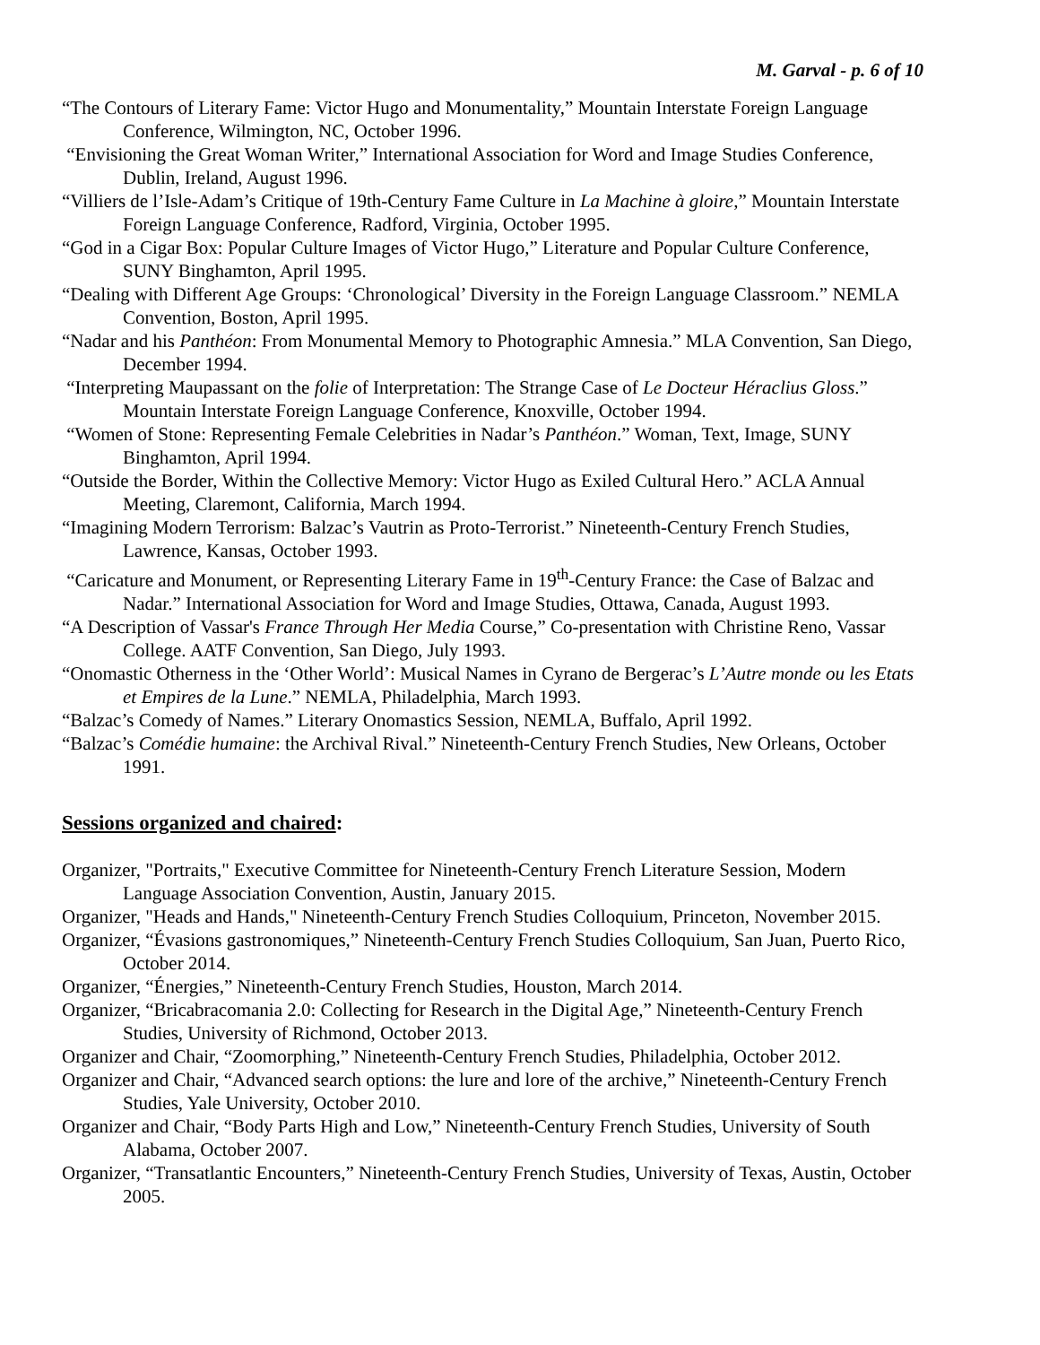M. Garval - p. 6 of 10
“The Contours of Literary Fame: Victor Hugo and Monumentality,” Mountain Interstate Foreign Language Conference, Wilmington, NC, October 1996.
“Envisioning the Great Woman Writer,” International Association for Word and Image Studies Conference, Dublin, Ireland, August 1996.
“Villiers de l’Isle-Adam’s Critique of 19th-Century Fame Culture in La Machine à gloire,” Mountain Interstate Foreign Language Conference, Radford, Virginia, October 1995.
“God in a Cigar Box: Popular Culture Images of Victor Hugo,” Literature and Popular Culture Conference, SUNY Binghamton, April 1995.
“Dealing with Different Age Groups: ‘Chronological’ Diversity in the Foreign Language Classroom.” NEMLA Convention, Boston, April 1995.
“Nadar and his Panthéon: From Monumental Memory to Photographic Amnesia.” MLA Convention, San Diego, December 1994.
“Interpreting Maupassant on the folie of Interpretation: The Strange Case of Le Docteur Héraclius Gloss.” Mountain Interstate Foreign Language Conference, Knoxville, October 1994.
“Women of Stone: Representing Female Celebrities in Nadar’s Panthéon.” Woman, Text, Image, SUNY Binghamton, April 1994.
“Outside the Border, Within the Collective Memory: Victor Hugo as Exiled Cultural Hero.” ACLA Annual Meeting, Claremont, California, March 1994.
“Imagining Modern Terrorism: Balzac’s Vautrin as Proto-Terrorist.” Nineteenth-Century French Studies, Lawrence, Kansas, October 1993.
“Caricature and Monument, or Representing Literary Fame in 19<sup>th</sup>-Century France: the Case of Balzac and Nadar.” International Association for Word and Image Studies, Ottawa, Canada, August 1993.
“A Description of Vassar's France Through Her Media Course,” Co-presentation with Christine Reno, Vassar College. AATF Convention, San Diego, July 1993.
“Onomastic Otherness in the ‘Other World’: Musical Names in Cyrano de Bergerac’s L’Autre monde ou les Etats et Empires de la Lune.” NEMLA, Philadelphia, March 1993.
“Balzac’s Comedy of Names.” Literary Onomastics Session, NEMLA, Buffalo, April 1992.
“Balzac’s Comédie humaine: the Archival Rival.” Nineteenth-Century French Studies, New Orleans, October 1991.
Sessions organized and chaired:
Organizer, "Portraits," Executive Committee for Nineteenth-Century French Literature Session, Modern Language Association Convention, Austin, January 2015.
Organizer, "Heads and Hands," Nineteenth-Century French Studies Colloquium, Princeton, November 2015.
Organizer, “Évasions gastronomiques,” Nineteenth-Century French Studies Colloquium, San Juan, Puerto Rico, October 2014.
Organizer, “Énergies,” Nineteenth-Century French Studies, Houston, March 2014.
Organizer, “Bricabracomania 2.0: Collecting for Research in the Digital Age,” Nineteenth-Century French Studies, University of Richmond, October 2013.
Organizer and Chair, “Zoomorphing,” Nineteenth-Century French Studies, Philadelphia, October 2012.
Organizer and Chair, “Advanced search options: the lure and lore of the archive,” Nineteenth-Century French Studies, Yale University, October 2010.
Organizer and Chair, “Body Parts High and Low,” Nineteenth-Century French Studies, University of South Alabama, October 2007.
Organizer, “Transatlantic Encounters,” Nineteenth-Century French Studies, University of Texas, Austin, October 2005.